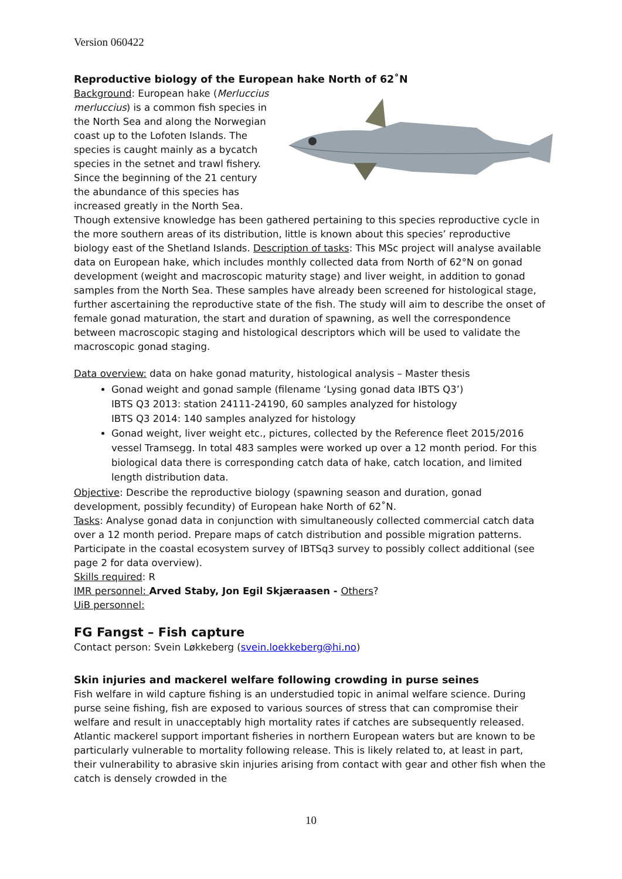Version 060422
Reproductive biology of the European hake North of 62˚N
Background: European hake (Merluccius merluccius) is a common fish species in the North Sea and along the Norwegian coast up to the Lofoten Islands. The species is caught mainly as a bycatch species in the setnet and trawl fishery. Since the beginning of the 21 century the abundance of this species has increased greatly in the North Sea. Though extensive knowledge has been gathered pertaining to this species reproductive cycle in the more southern areas of its distribution, little is known about this species’ reproductive biology east of the Shetland Islands. Description of tasks: This MSc project will analyse available data on European hake, which includes monthly collected data from North of 62°N on gonad development (weight and macroscopic maturity stage) and liver weight, in addition to gonad samples from the North Sea. These samples have already been screened for histological stage, further ascertaining the reproductive state of the fish. The study will aim to describe the onset of female gonad maturation, the start and duration of spawning, as well the correspondence between macroscopic staging and histological descriptors which will be used to validate the macroscopic gonad staging.
Data overview: data on hake gonad maturity, histological analysis – Master thesis
Gonad weight and gonad sample (filename ‘Lysing gonad data IBTS Q3’)
IBTS Q3 2013: station 24111-24190, 60 samples analyzed for histology
IBTS Q3 2014: 140 samples analyzed for histology
Gonad weight, liver weight etc., pictures, collected by the Reference fleet 2015/2016 vessel Tramsegg. In total 483 samples were worked up over a 12 month period. For this biological data there is corresponding catch data of hake, catch location, and limited length distribution data.
Objective: Describe the reproductive biology (spawning season and duration, gonad development, possibly fecundity) of European hake North of 62˚N.
Tasks: Analyse gonad data in conjunction with simultaneously collected commercial catch data over a 12 month period. Prepare maps of catch distribution and possible migration patterns. Participate in the coastal ecosystem survey of IBTSq3 survey to possibly collect additional (see page 2 for data overview).
Skills required: R
IMR personnel: Arved Staby, Jon Egil Skjæraasen - Others?
UiB personnel:
FG Fangst – Fish capture
Contact person: Svein Løkkeberg (svein.loekkeberg@hi.no)
Skin injuries and mackerel welfare following crowding in purse seines
Fish welfare in wild capture fishing is an understudied topic in animal welfare science. During purse seine fishing, fish are exposed to various sources of stress that can compromise their welfare and result in unacceptably high mortality rates if catches are subsequently released. Atlantic mackerel support important fisheries in northern European waters but are known to be particularly vulnerable to mortality following release. This is likely related to, at least in part, their vulnerability to abrasive skin injuries arising from contact with gear and other fish when the catch is densely crowded in the
10